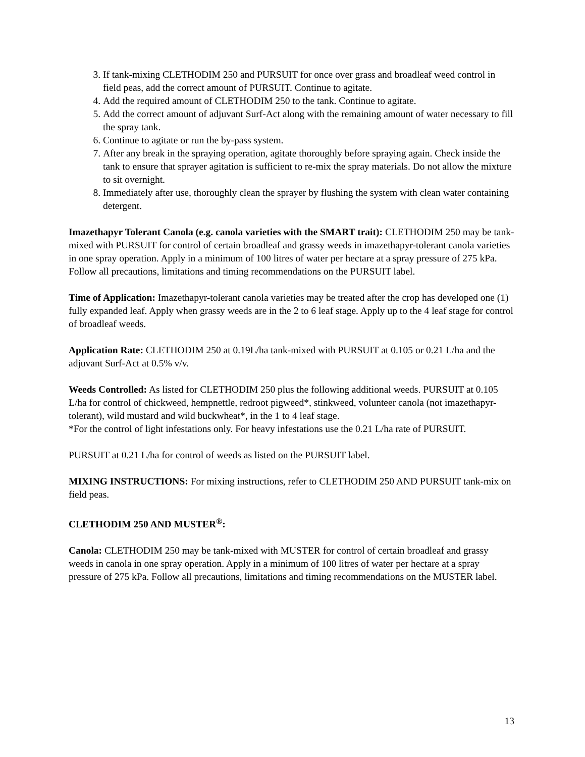3. If tank-mixing CLETHODIM 250 and PURSUIT for once over grass and broadleaf weed control in field peas, add the correct amount of PURSUIT. Continue to agitate.
4. Add the required amount of CLETHODIM 250 to the tank. Continue to agitate.
5. Add the correct amount of adjuvant Surf-Act along with the remaining amount of water necessary to fill the spray tank.
6. Continue to agitate or run the by-pass system.
7. After any break in the spraying operation, agitate thoroughly before spraying again. Check inside the tank to ensure that sprayer agitation is sufficient to re-mix the spray materials. Do not allow the mixture to sit overnight.
8. Immediately after use, thoroughly clean the sprayer by flushing the system with clean water containing detergent.
Imazethapyr Tolerant Canola (e.g. canola varieties with the SMART trait): CLETHODIM 250 may be tank-mixed with PURSUIT for control of certain broadleaf and grassy weeds in imazethapyr-tolerant canola varieties in one spray operation. Apply in a minimum of 100 litres of water per hectare at a spray pressure of 275 kPa. Follow all precautions, limitations and timing recommendations on the PURSUIT label.
Time of Application: Imazethapyr-tolerant canola varieties may be treated after the crop has developed one (1) fully expanded leaf. Apply when grassy weeds are in the 2 to 6 leaf stage. Apply up to the 4 leaf stage for control of broadleaf weeds.
Application Rate: CLETHODIM 250 at 0.19L/ha tank-mixed with PURSUIT at 0.105 or 0.21 L/ha and the adjuvant Surf-Act at 0.5% v/v.
Weeds Controlled: As listed for CLETHODIM 250 plus the following additional weeds. PURSUIT at 0.105 L/ha for control of chickweed, hempnettle, redroot pigweed*, stinkweed, volunteer canola (not imazethapyr-tolerant), wild mustard and wild buckwheat*, in the 1 to 4 leaf stage.
*For the control of light infestations only. For heavy infestations use the 0.21 L/ha rate of PURSUIT.
PURSUIT at 0.21 L/ha for control of weeds as listed on the PURSUIT label.
MIXING INSTRUCTIONS: For mixing instructions, refer to CLETHODIM 250 AND PURSUIT tank-mix on field peas.
CLETHODIM 250 AND MUSTER<sup>®</sup>:
Canola: CLETHODIM 250 may be tank-mixed with MUSTER for control of certain broadleaf and grassy weeds in canola in one spray operation. Apply in a minimum of 100 litres of water per hectare at a spray pressure of 275 kPa. Follow all precautions, limitations and timing recommendations on the MUSTER label.
13